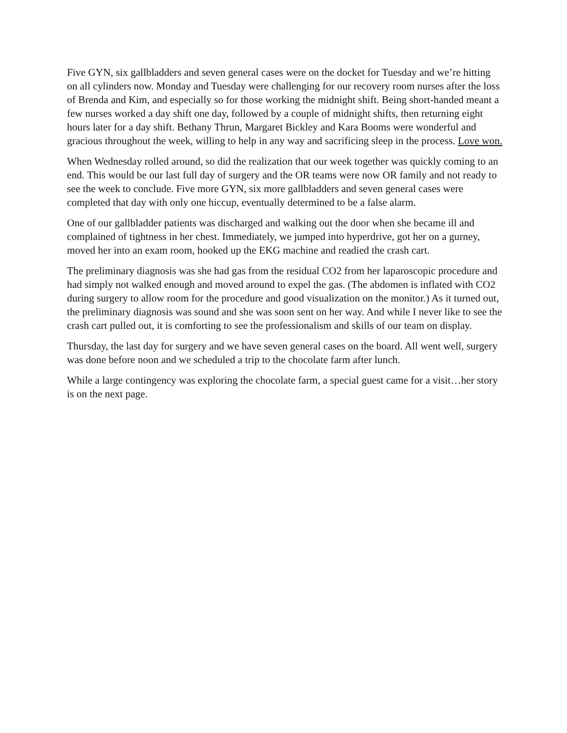Five GYN, six gallbladders and seven general cases were on the docket for Tuesday and we’re hitting on all cylinders now. Monday and Tuesday were challenging for our recovery room nurses after the loss of Brenda and Kim, and especially so for those working the midnight shift. Being short-handed meant a few nurses worked a day shift one day, followed by a couple of midnight shifts, then returning eight hours later for a day shift. Bethany Thrun, Margaret Bickley and Kara Booms were wonderful and gracious throughout the week, willing to help in any way and sacrificing sleep in the process. Love won.
When Wednesday rolled around, so did the realization that our week together was quickly coming to an end. This would be our last full day of surgery and the OR teams were now OR family and not ready to see the week to conclude. Five more GYN, six more gallbladders and seven general cases were completed that day with only one hiccup, eventually determined to be a false alarm.
One of our gallbladder patients was discharged and walking out the door when she became ill and complained of tightness in her chest. Immediately, we jumped into hyperdrive, got her on a gurney, moved her into an exam room, hooked up the EKG machine and readied the crash cart.
The preliminary diagnosis was she had gas from the residual CO2 from her laparoscopic procedure and had simply not walked enough and moved around to expel the gas. (The abdomen is inflated with CO2 during surgery to allow room for the procedure and good visualization on the monitor.) As it turned out, the preliminary diagnosis was sound and she was soon sent on her way. And while I never like to see the crash cart pulled out, it is comforting to see the professionalism and skills of our team on display.
Thursday, the last day for surgery and we have seven general cases on the board. All went well, surgery was done before noon and we scheduled a trip to the chocolate farm after lunch.
While a large contingency was exploring the chocolate farm, a special guest came for a visit…her story is on the next page.